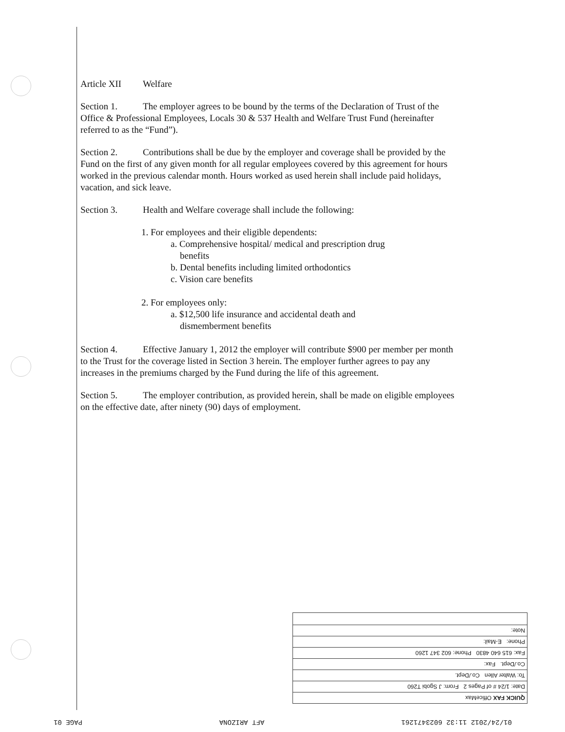Article XII Welfare
Section 1. The employer agrees to be bound by the terms of the Declaration of Trust of the Office & Professional Employees, Locals 30 & 537 Health and Welfare Trust Fund (hereinafter referred to as the “Fund”).
Section 2. Contributions shall be due by the employer and coverage shall be provided by the Fund on the first of any given month for all regular employees covered by this agreement for hours worked in the previous calendar month. Hours worked as used herein shall include paid holidays, vacation, and sick leave.
Section 3. Health and Welfare coverage shall include the following:
1. For employees and their eligible dependents:
a. Comprehensive hospital/ medical and prescription drug
benefits
b. Dental benefits including limited orthodontics
c. Vision care benefits
2. For employees only:
a. $12,500 life insurance and accidental death and
dismemberment benefits
Section 4. Effective January 1, 2012 the employer will contribute $900 per member per month to the Trust for the coverage listed in Section 3 herein. The employer further agrees to pay any increases in the premiums charged by the Fund during the life of this agreement.
Section 5. The employer contribution, as provided herein, shall be made on eligible employees on the effective date, after ninety (90) days of employment.
QUICK FAX OfficeMax
Date: 1/24 # of Pages 2 From: J Sgobi T260
To: Walter Allen Co./Dept.
Co./Dept. Fax:
Fax: 615 640 4830 Phone: 602 347 1260
Phone: E-Mail:
Note:
01/24/2012 11:32 6023471261 AFT ARIZONA PAGE 01